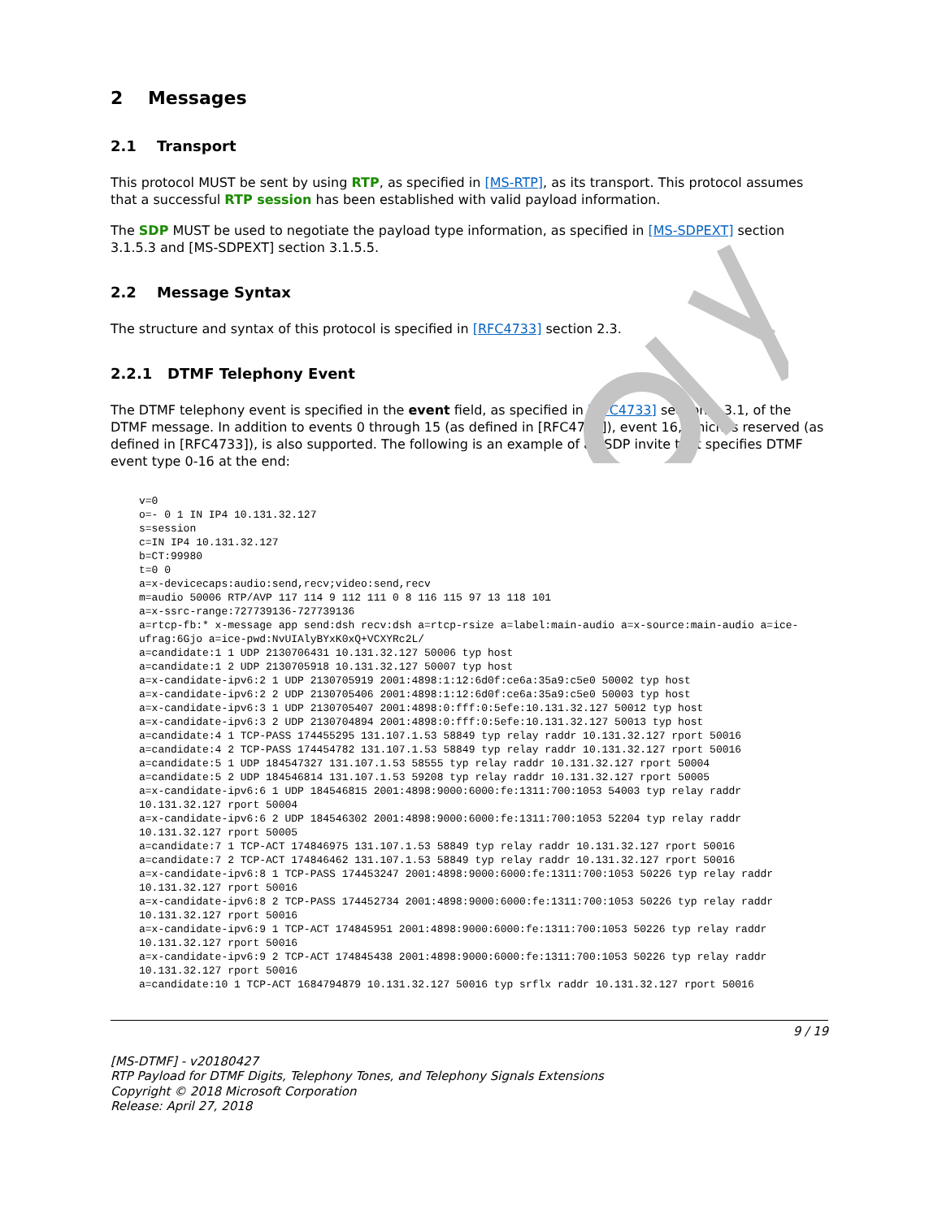2 Messages
2.1 Transport
This protocol MUST be sent by using RTP, as specified in [MS-RTP], as its transport. This protocol assumes that a successful RTP session has been established with valid payload information.
The SDP MUST be used to negotiate the payload type information, as specified in [MS-SDPEXT] section 3.1.5.3 and [MS-SDPEXT] section 3.1.5.5.
2.2 Message Syntax
The structure and syntax of this protocol is specified in [RFC4733] section 2.3.
2.2.1 DTMF Telephony Event
The DTMF telephony event is specified in the event field, as specified in [RFC4733] section 2.3.1, of the DTMF message. In addition to events 0 through 15 (as defined in [RFC4733]), event 16, which is reserved (as defined in [RFC4733]), is also supported. The following is an example of an SDP invite that specifies DTMF event type 0-16 at the end:
v=0
o=- 0 1 IN IP4 10.131.32.127
s=session
c=IN IP4 10.131.32.127
b=CT:99980
t=0 0
a=x-devicecaps:audio:send,recv;video:send,recv
m=audio 50006 RTP/AVP 117 114 9 112 111 0 8 116 115 97 13 118 101
a=x-ssrc-range:727739136-727739136
a=rtcp-fb:* x-message app send:dsh recv:dsh a=rtcp-rsize a=label:main-audio a=x-source:main-audio a=ice-ufrag:6Gjo a=ice-pwd:NvUIAlyBYxK0xQ+VCXYRc2L/
a=candidate:1 1 UDP 2130706431 10.131.32.127 50006 typ host
a=candidate:1 2 UDP 2130705918 10.131.32.127 50007 typ host
a=x-candidate-ipv6:2 1 UDP 2130705919 2001:4898:1:12:6d0f:ce6a:35a9:c5e0 50002 typ host
a=x-candidate-ipv6:2 2 UDP 2130705406 2001:4898:1:12:6d0f:ce6a:35a9:c5e0 50003 typ host
a=x-candidate-ipv6:3 1 UDP 2130705407 2001:4898:0:fff:0:5efe:10.131.32.127 50012 typ host
a=x-candidate-ipv6:3 2 UDP 2130704894 2001:4898:0:fff:0:5efe:10.131.32.127 50013 typ host
a=candidate:4 1 TCP-PASS 174455295 131.107.1.53 58849 typ relay raddr 10.131.32.127 rport 50016
a=candidate:4 2 TCP-PASS 174454782 131.107.1.53 58849 typ relay raddr 10.131.32.127 rport 50016
a=candidate:5 1 UDP 184547327 131.107.1.53 58555 typ relay raddr 10.131.32.127 rport 50004
a=candidate:5 2 UDP 184546814 131.107.1.53 59208 typ relay raddr 10.131.32.127 rport 50005
a=x-candidate-ipv6:6 1 UDP 184546815 2001:4898:9000:6000:fe:1311:700:1053 54003 typ relay raddr 10.131.32.127 rport 50004
a=x-candidate-ipv6:6 2 UDP 184546302 2001:4898:9000:6000:fe:1311:700:1053 52204 typ relay raddr 10.131.32.127 rport 50005
a=candidate:7 1 TCP-ACT 174846975 131.107.1.53 58849 typ relay raddr 10.131.32.127 rport 50016
a=candidate:7 2 TCP-ACT 174846462 131.107.1.53 58849 typ relay raddr 10.131.32.127 rport 50016
a=x-candidate-ipv6:8 1 TCP-PASS 174453247 2001:4898:9000:6000:fe:1311:700:1053 50226 typ relay raddr 10.131.32.127 rport 50016
a=x-candidate-ipv6:8 2 TCP-PASS 174452734 2001:4898:9000:6000:fe:1311:700:1053 50226 typ relay raddr 10.131.32.127 rport 50016
a=x-candidate-ipv6:9 1 TCP-ACT 174845951 2001:4898:9000:6000:fe:1311:700:1053 50226 typ relay raddr 10.131.32.127 rport 50016
a=x-candidate-ipv6:9 2 TCP-ACT 174845438 2001:4898:9000:6000:fe:1311:700:1053 50226 typ relay raddr 10.131.32.127 rport 50016
a=candidate:10 1 TCP-ACT 1684794879 10.131.32.127 50016 typ srflx raddr 10.131.32.127 rport 50016
9 / 19
[MS-DTMF] - v20180427
RTP Payload for DTMF Digits, Telephony Tones, and Telephony Signals Extensions
Copyright © 2018 Microsoft Corporation
Release: April 27, 2018